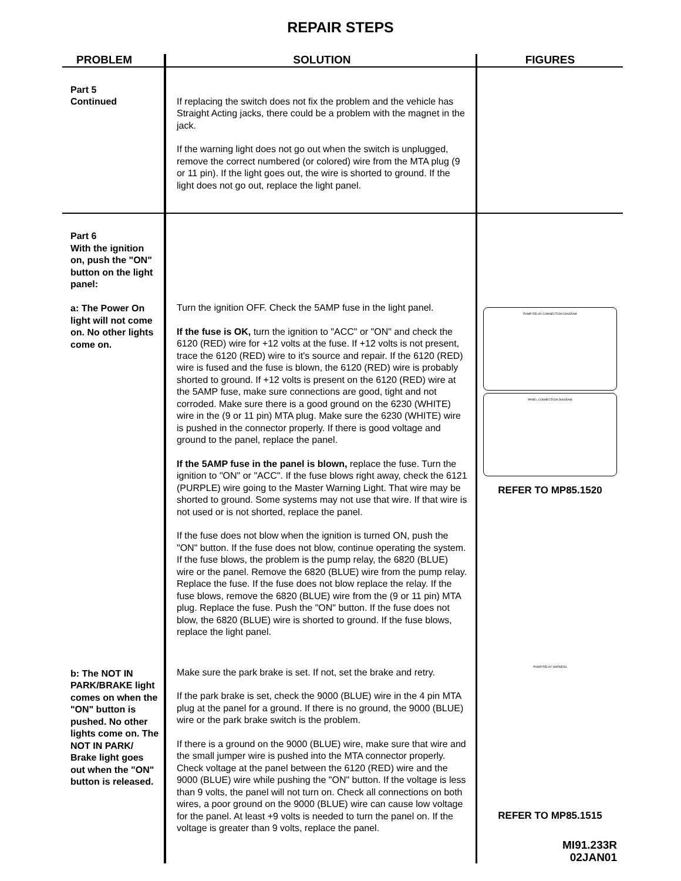REPAIR STEPS
| PROBLEM | SOLUTION | FIGURES |
| --- | --- | --- |
| Part 5 Continued | If replacing the switch does not fix the problem and the vehicle has Straight Acting jacks, there could be a problem with the magnet in the jack. If the warning light does not go out when the switch is unplugged, remove the correct numbered (or colored) wire from the MTA plug (9 or 11 pin). If the light goes out, the wire is shorted to ground. If the light does not go out, replace the light panel. | |
| Part 6 With the ignition on, push the "ON" button on the light panel: a: The Power On light will not come on. No other lights come on. | Turn the ignition OFF. Check the 5AMP fuse in the light panel. If the fuse is OK, turn the ignition to "ACC" or "ON" and check the 6120 (RED) wire for +12 volts at the fuse. If +12 volts is not present, trace the 6120 (RED) wire to it's source and repair. If the 6120 (RED) wire is fused and the fuse is blown, the 6120 (RED) wire is probably shorted to ground. If +12 volts is present on the 6120 (RED) wire at the 5AMP fuse, make sure connections are good, tight and not corroded. Make sure there is a good ground on the 6230 (WHITE) wire in the (9 or 11 pin) MTA plug. Make sure the 6230 (WHITE) wire is pushed in the connector properly. If there is good voltage and ground to the panel, replace the panel. If the 5AMP fuse in the panel is blown, replace the fuse. Turn the ignition to "ON" or "ACC". If the fuse blows right away, check the 6121 (PURPLE) wire going to the Master Warning Light. That wire may be shorted to ground. Some systems may not use that wire. If that wire is not used or is not shorted, replace the panel. If the fuse does not blow when the ignition is turned ON, push the "ON" button. If the fuse does not blow, continue operating the system. If the fuse blows, the problem is the pump relay, the 6820 (BLUE) wire or the panel. Remove the 6820 (BLUE) wire from the pump relay. Replace the fuse. If the fuse does not blow replace the relay. If the fuse blows, remove the 6820 (BLUE) wire from the (9 or 11 pin) MTA plug. Replace the fuse. Push the "ON" button. If the fuse does not blow, the 6820 (BLUE) wire is shorted to ground. If the fuse blows, replace the light panel. | PUMP RELAY CONNECTION DIAGRAM PANEL CONNECTION DIAGRAM REFER TO MP85.1520 |
| b: The NOT IN PARK/BRAKE light comes on when the "ON" button is pushed. No other lights come on. The NOT IN PARK/ Brake light goes out when the "ON" button is released. | Make sure the park brake is set. If not, set the brake and retry. If the park brake is set, check the 9000 (BLUE) wire in the 4 pin MTA plug at the panel for a ground. If there is no ground, the 9000 (BLUE) wire or the park brake switch is the problem. If there is a ground on the 9000 (BLUE) wire, make sure that wire and the small jumper wire is pushed into the MTA connector properly. Check voltage at the panel between the 6120 (RED) wire and the 9000 (BLUE) wire while pushing the "ON" button. If the voltage is less than 9 volts, the panel will not turn on. Check all connections on both wires, a poor ground on the 9000 (BLUE) wire can cause low voltage for the panel. At least +9 volts is needed to turn the panel on. If the voltage is greater than 9 volts, replace the panel. | PUMP RELAY HARNESS REFER TO MP85.1515 MI91.233R 02JAN01 |